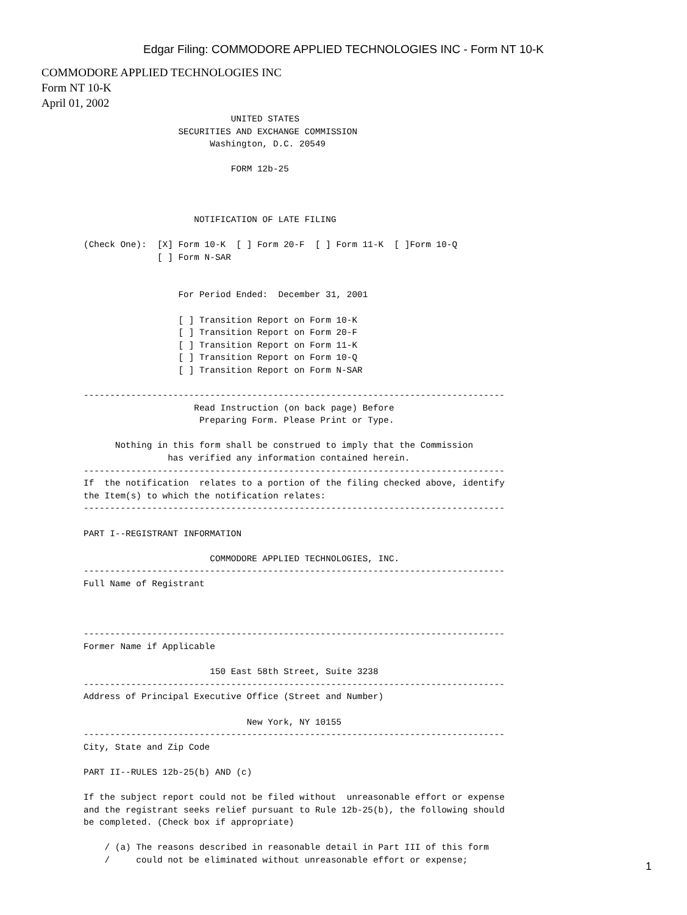Edgar Filing: COMMODORE APPLIED TECHNOLOGIES INC - Form NT 10-K
COMMODORE APPLIED TECHNOLOGIES INC
Form NT 10-K
April 01, 2002
                            UNITED STATES
                  SECURITIES AND EXCHANGE COMMISSION
                        Washington, D.C. 20549

                            FORM 12b-25



                     NOTIFICATION OF LATE FILING

(Check One):  [X] Form 10-K  [ ] Form 20-F  [ ] Form 11-K  [ ]Form 10-Q
              [ ] Form N-SAR


                  For Period Ended:  December 31, 2001

                  [ ] Transition Report on Form 10-K
                  [ ] Transition Report on Form 20-F
                  [ ] Transition Report on Form 11-K
                  [ ] Transition Report on Form 10-Q
                  [ ] Transition Report on Form N-SAR

--------------------------------------------------------------------------------
                     Read Instruction (on back page) Before
                      Preparing Form. Please Print or Type.

      Nothing in this form shall be construed to imply that the Commission
                has verified any information contained herein.
--------------------------------------------------------------------------------
If  the notification  relates to a portion of the filing checked above, identify
the Item(s) to which the notification relates:
--------------------------------------------------------------------------------

PART I--REGISTRANT INFORMATION

                        COMMODORE APPLIED TECHNOLOGIES, INC.
--------------------------------------------------------------------------------
Full Name of Registrant



--------------------------------------------------------------------------------
Former Name if Applicable

                        150 East 58th Street, Suite 3238
--------------------------------------------------------------------------------
Address of Principal Executive Office (Street and Number)

                               New York, NY 10155
--------------------------------------------------------------------------------
City, State and Zip Code

PART II--RULES 12b-25(b) AND (c)

If the subject report could not be filed without  unreasonable effort or expense
and the registrant seeks relief pursuant to Rule 12b-25(b), the following should
be completed. (Check box if appropriate)

    / (a) The reasons described in reasonable detail in Part III of this form
    /     could not be eliminated without unreasonable effort or expense;
1